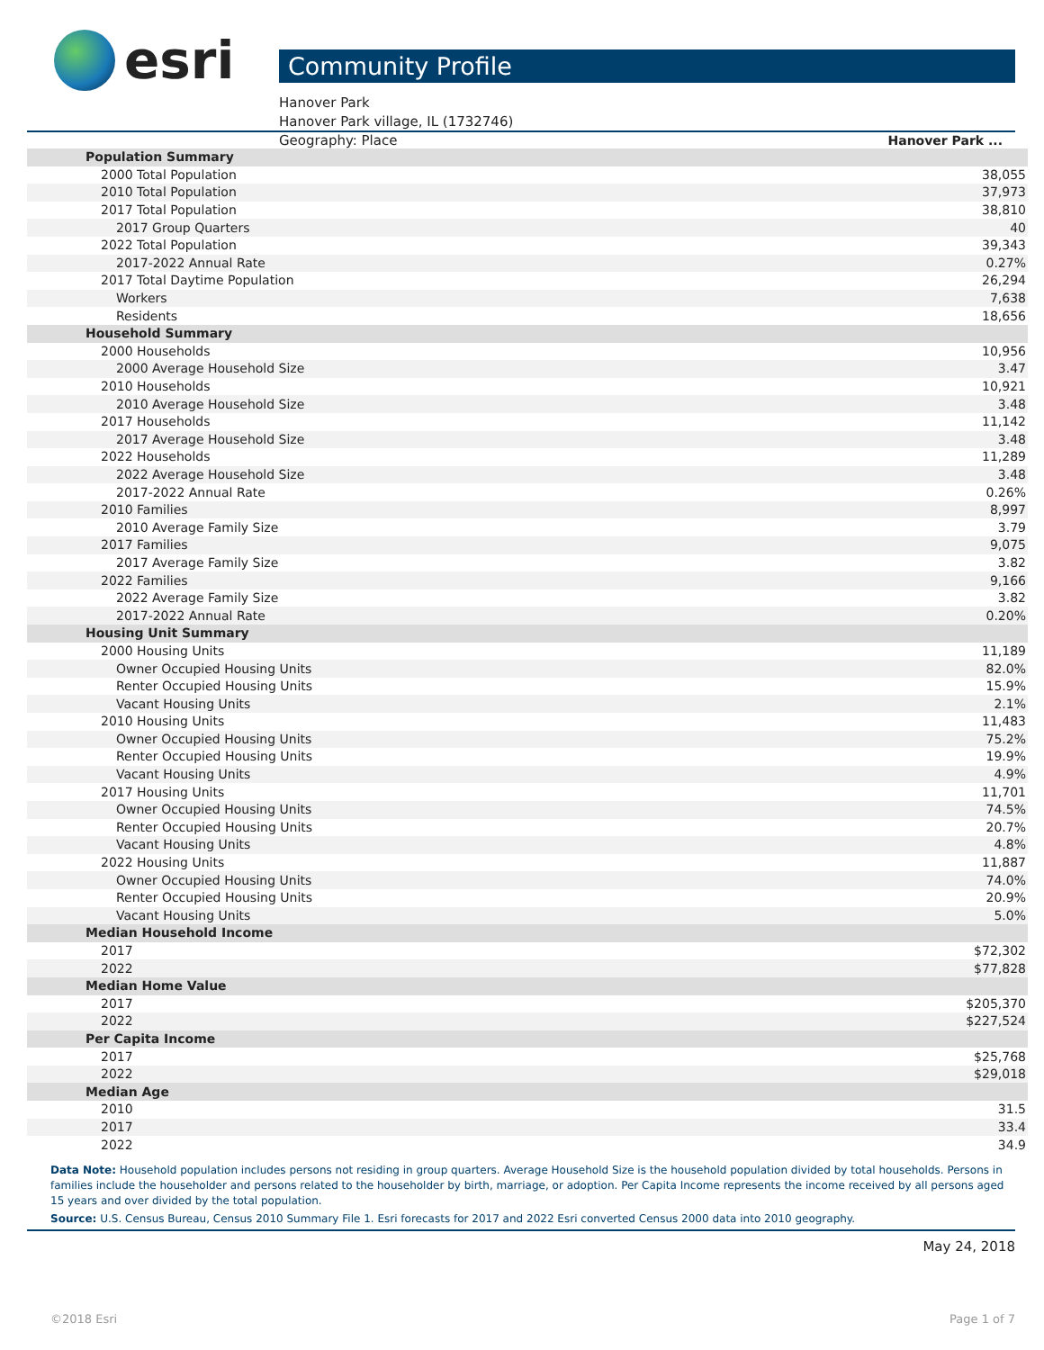esri
Community Profile
Hanover Park
Hanover Park village, IL (1732746)
Geography: Place
| | Hanover Park ... |
| --- | --- |
| Population Summary | |
| 2000 Total Population | 38,055 |
| 2010 Total Population | 37,973 |
| 2017 Total Population | 38,810 |
| 2017 Group Quarters | 40 |
| 2022 Total Population | 39,343 |
| 2017-2022 Annual Rate | 0.27% |
| 2017 Total Daytime Population | 26,294 |
| Workers | 7,638 |
| Residents | 18,656 |
| Household Summary | |
| 2000 Households | 10,956 |
| 2000 Average Household Size | 3.47 |
| 2010 Households | 10,921 |
| 2010 Average Household Size | 3.48 |
| 2017 Households | 11,142 |
| 2017 Average Household Size | 3.48 |
| 2022 Households | 11,289 |
| 2022 Average Household Size | 3.48 |
| 2017-2022 Annual Rate | 0.26% |
| 2010 Families | 8,997 |
| 2010 Average Family Size | 3.79 |
| 2017 Families | 9,075 |
| 2017 Average Family Size | 3.82 |
| 2022 Families | 9,166 |
| 2022 Average Family Size | 3.82 |
| 2017-2022 Annual Rate | 0.20% |
| Housing Unit Summary | |
| 2000 Housing Units | 11,189 |
| Owner Occupied Housing Units | 82.0% |
| Renter Occupied Housing Units | 15.9% |
| Vacant Housing Units | 2.1% |
| 2010 Housing Units | 11,483 |
| Owner Occupied Housing Units | 75.2% |
| Renter Occupied Housing Units | 19.9% |
| Vacant Housing Units | 4.9% |
| 2017 Housing Units | 11,701 |
| Owner Occupied Housing Units | 74.5% |
| Renter Occupied Housing Units | 20.7% |
| Vacant Housing Units | 4.8% |
| 2022 Housing Units | 11,887 |
| Owner Occupied Housing Units | 74.0% |
| Renter Occupied Housing Units | 20.9% |
| Vacant Housing Units | 5.0% |
| Median Household Income | |
| 2017 | $72,302 |
| 2022 | $77,828 |
| Median Home Value | |
| 2017 | $205,370 |
| 2022 | $227,524 |
| Per Capita Income | |
| 2017 | $25,768 |
| 2022 | $29,018 |
| Median Age | |
| 2010 | 31.5 |
| 2017 | 33.4 |
| 2022 | 34.9 |
Data Note: Household population includes persons not residing in group quarters. Average Household Size is the household population divided by total households. Persons in families include the householder and persons related to the householder by birth, marriage, or adoption. Per Capita Income represents the income received by all persons aged 15 years and over divided by the total population.
Source: U.S. Census Bureau, Census 2010 Summary File 1. Esri forecasts for 2017 and 2022 Esri converted Census 2000 data into 2010 geography.
May 24, 2018
©2018 Esri Page 1 of 7